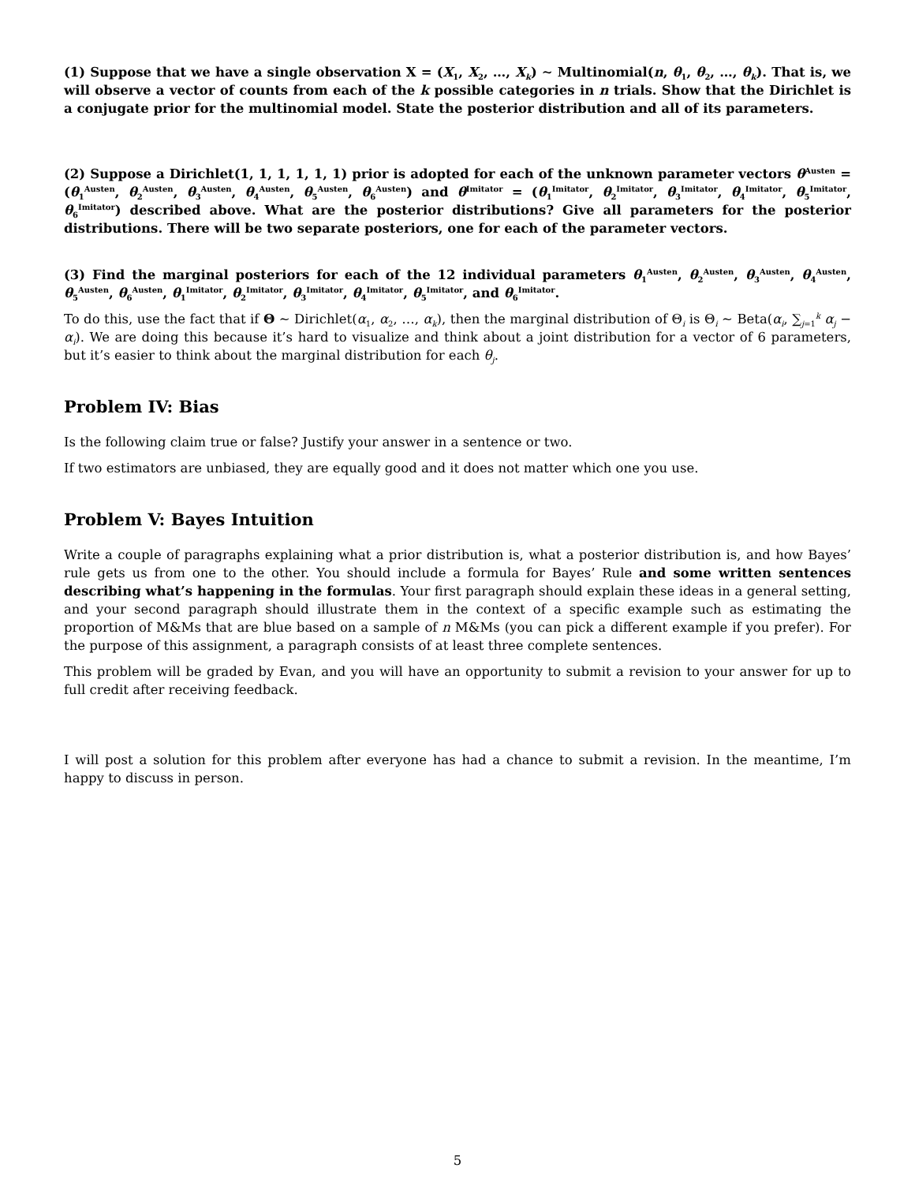(1) Suppose that we have a single observation X = (X<sub>1</sub>, X<sub>2</sub>, …, X<sub>k</sub>) ∼ Multinomial(n, θ<sub>1</sub>, θ<sub>2</sub>, …, θ<sub>k</sub>). That is, we will observe a vector of counts from each of the k possible categories in n trials. Show that the Dirichlet is a conjugate prior for the multinomial model. State the posterior distribution and all of its parameters.
(2) Suppose a Dirichlet(1, 1, 1, 1, 1, 1) prior is adopted for each of the unknown parameter vectors θ<sup>Austen</sup> = (θ<sub>1</sub><sup>Austen</sup>, θ<sub>2</sub><sup>Austen</sup>, θ<sub>3</sub><sup>Austen</sup>, θ<sub>4</sub><sup>Austen</sup>, θ<sub>5</sub><sup>Austen</sup>, θ<sub>6</sub><sup>Austen</sup>) and θ<sup>Imitator</sup> = (θ<sub>1</sub><sup>Imitator</sup>, θ<sub>2</sub><sup>Imitator</sup>, θ<sub>3</sub><sup>Imitator</sup>, θ<sub>4</sub><sup>Imitator</sup>, θ<sub>5</sub><sup>Imitator</sup>, θ<sub>6</sub><sup>Imitator</sup>) described above. What are the posterior distributions? Give all parameters for the posterior distributions. There will be two separate posteriors, one for each of the parameter vectors.
(3) Find the marginal posteriors for each of the 12 individual parameters θ<sub>1</sub><sup>Austen</sup>, θ<sub>2</sub><sup>Austen</sup>, θ<sub>3</sub><sup>Austen</sup>, θ<sub>4</sub><sup>Austen</sup>, θ<sub>5</sub><sup>Austen</sup>, θ<sub>6</sub><sup>Austen</sup>, θ<sub>1</sub><sup>Imitator</sup>, θ<sub>2</sub><sup>Imitator</sup>, θ<sub>3</sub><sup>Imitator</sup>, θ<sub>4</sub><sup>Imitator</sup>, θ<sub>5</sub><sup>Imitator</sup>, and θ<sub>6</sub><sup>Imitator</sup>.
To do this, use the fact that if Θ ∼ Dirichlet(α<sub>1</sub>, α<sub>2</sub>, …, α<sub>k</sub>), then the marginal distribution of Θ<sub>i</sub> is Θ<sub>i</sub> ∼ Beta(α<sub>i</sub>, ∑<sub>j=1</sub><sup>k</sup> α<sub>j</sub> − α<sub>i</sub>). We are doing this because it’s hard to visualize and think about a joint distribution for a vector of 6 parameters, but it’s easier to think about the marginal distribution for each θ<sub>j</sub>.
Problem IV: Bias
Is the following claim true or false? Justify your answer in a sentence or two.
If two estimators are unbiased, they are equally good and it does not matter which one you use.
Problem V: Bayes Intuition
Write a couple of paragraphs explaining what a prior distribution is, what a posterior distribution is, and how Bayes’ rule gets us from one to the other. You should include a formula for Bayes’ Rule and some written sentences describing what’s happening in the formulas. Your first paragraph should explain these ideas in a general setting, and your second paragraph should illustrate them in the context of a specific example such as estimating the proportion of M&Ms that are blue based on a sample of n M&Ms (you can pick a different example if you prefer). For the purpose of this assignment, a paragraph consists of at least three complete sentences.
This problem will be graded by Evan, and you will have an opportunity to submit a revision to your answer for up to full credit after receiving feedback.
I will post a solution for this problem after everyone has had a chance to submit a revision. In the meantime, I’m happy to discuss in person.
5